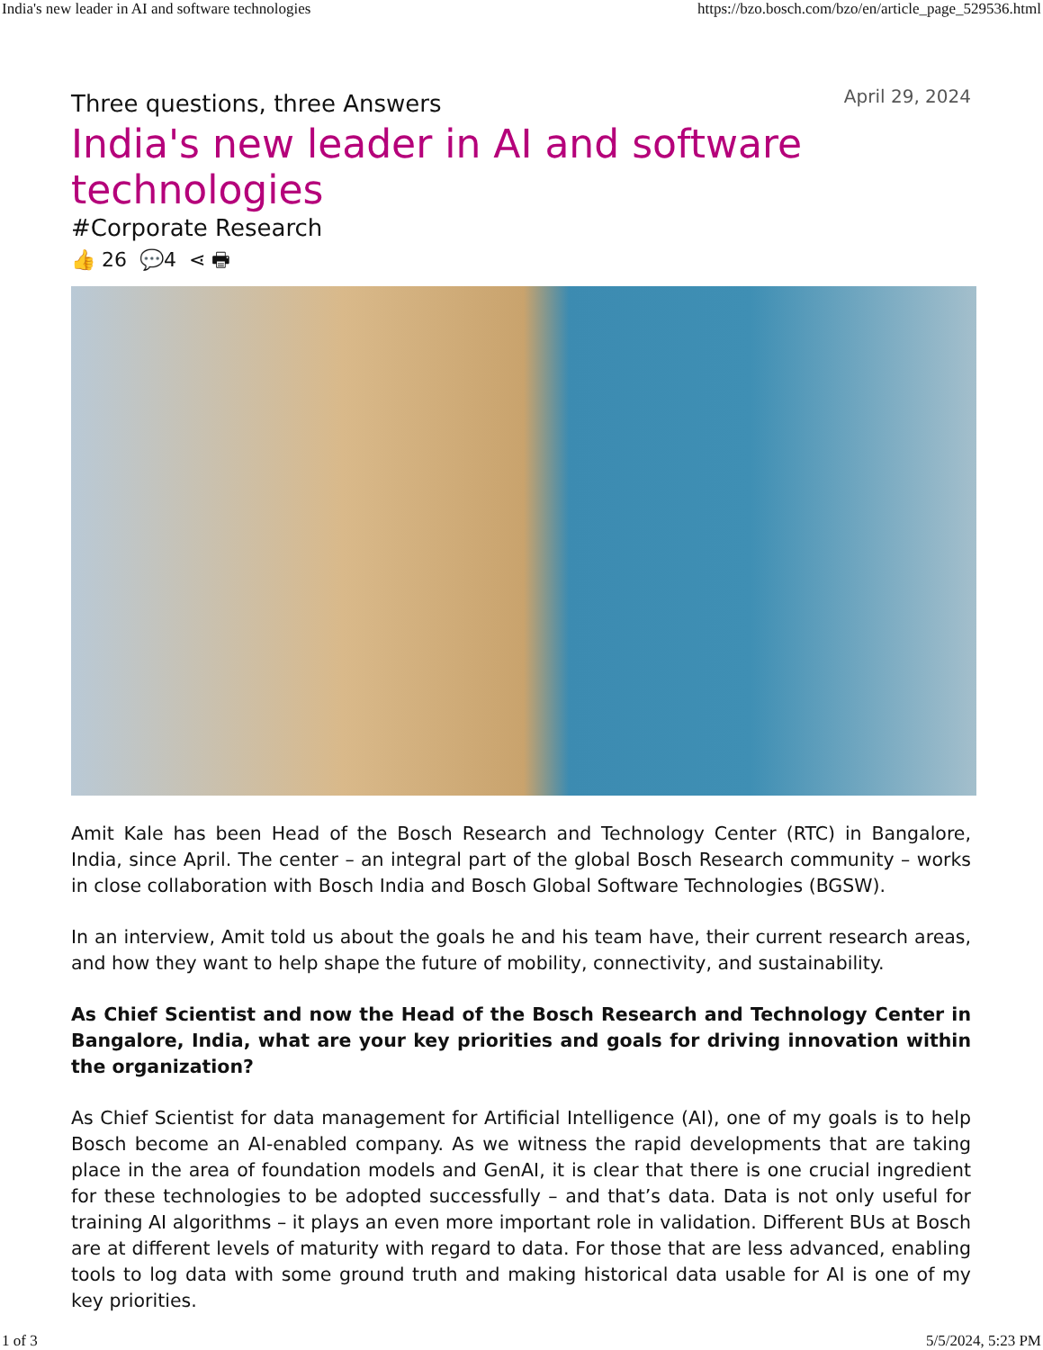India's new leader in AI and software technologies https://bzo.bosch.com/bzo/en/article_page_529536.html
Three questions, three Answers
April 29, 2024
India's new leader in AI and software technologies
#Corporate Research
👍 26 💬4 ⋖ 🖶
Amit Kale has been Head of the Bosch Research and Technology Center (RTC) in Bangalore, India, since April. The center – an integral part of the global Bosch Research community – works in close collaboration with Bosch India and Bosch Global Software Technologies (BGSW).
In an interview, Amit told us about the goals he and his team have, their current research areas, and how they want to help shape the future of mobility, connectivity, and sustainability.
As Chief Scientist and now the Head of the Bosch Research and Technology Center in Bangalore, India, what are your key priorities and goals for driving innovation within the organization?
As Chief Scientist for data management for Artificial Intelligence (AI), one of my goals is to help Bosch become an AI-enabled company. As we witness the rapid developments that are taking place in the area of foundation models and GenAI, it is clear that there is one crucial ingredient for these technologies to be adopted successfully – and that’s data. Data is not only useful for training AI algorithms – it plays an even more important role in validation. Different BUs at Bosch are at different levels of maturity with regard to data. For those that are less advanced, enabling tools to log data with some ground truth and making historical data usable for AI is one of my key priorities.
1 of 3 5/5/2024, 5:23 PM